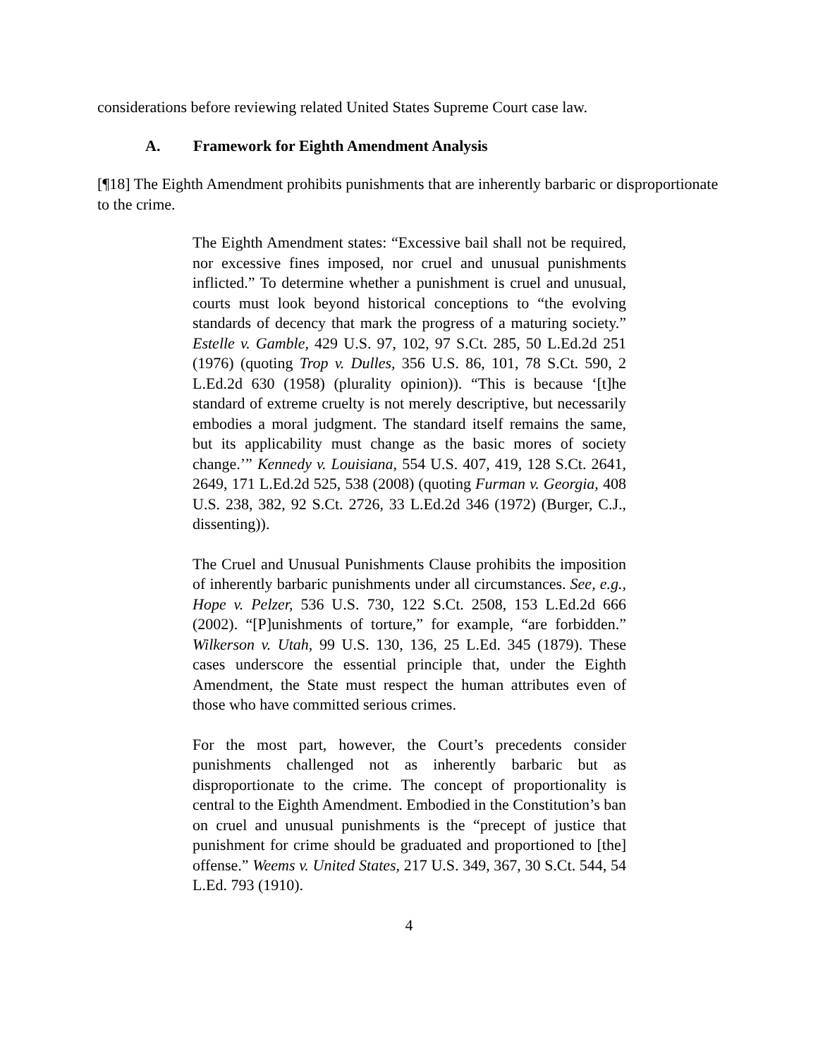considerations before reviewing related United States Supreme Court case law.
A. Framework for Eighth Amendment Analysis
[¶18] The Eighth Amendment prohibits punishments that are inherently barbaric or disproportionate to the crime.
The Eighth Amendment states: “Excessive bail shall not be required, nor excessive fines imposed, nor cruel and unusual punishments inflicted.” To determine whether a punishment is cruel and unusual, courts must look beyond historical conceptions to “the evolving standards of decency that mark the progress of a maturing society.” Estelle v. Gamble, 429 U.S. 97, 102, 97 S.Ct. 285, 50 L.Ed.2d 251 (1976) (quoting Trop v. Dulles, 356 U.S. 86, 101, 78 S.Ct. 590, 2 L.Ed.2d 630 (1958) (plurality opinion)). “This is because ‘[t]he standard of extreme cruelty is not merely descriptive, but necessarily embodies a moral judgment. The standard itself remains the same, but its applicability must change as the basic mores of society change.’” Kennedy v. Louisiana, 554 U.S. 407, 419, 128 S.Ct. 2641, 2649, 171 L.Ed.2d 525, 538 (2008) (quoting Furman v. Georgia, 408 U.S. 238, 382, 92 S.Ct. 2726, 33 L.Ed.2d 346 (1972) (Burger, C.J., dissenting)).
The Cruel and Unusual Punishments Clause prohibits the imposition of inherently barbaric punishments under all circumstances. See, e.g., Hope v. Pelzer, 536 U.S. 730, 122 S.Ct. 2508, 153 L.Ed.2d 666 (2002). “[P]unishments of torture,” for example, “are forbidden.” Wilkerson v. Utah, 99 U.S. 130, 136, 25 L.Ed. 345 (1879). These cases underscore the essential principle that, under the Eighth Amendment, the State must respect the human attributes even of those who have committed serious crimes.
For the most part, however, the Court’s precedents consider punishments challenged not as inherently barbaric but as disproportionate to the crime. The concept of proportionality is central to the Eighth Amendment. Embodied in the Constitution’s ban on cruel and unusual punishments is the “precept of justice that punishment for crime should be graduated and proportioned to [the] offense.” Weems v. United States, 217 U.S. 349, 367, 30 S.Ct. 544, 54 L.Ed. 793 (1910).
4